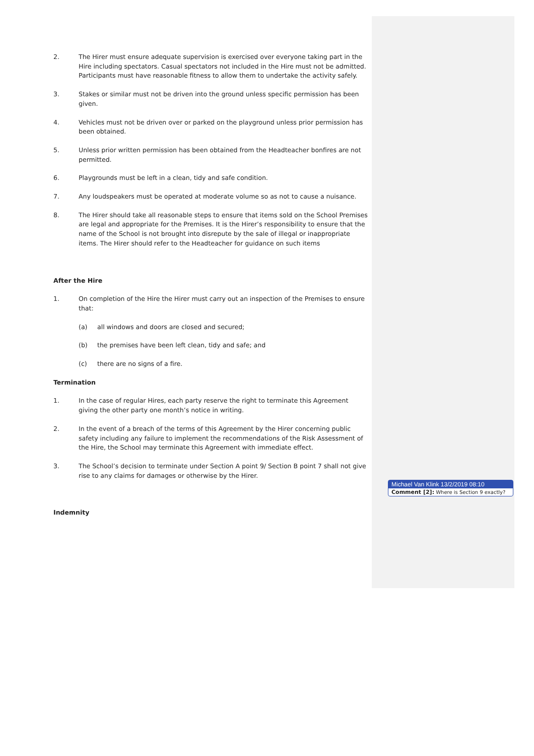2. The Hirer must ensure adequate supervision is exercised over everyone taking part in the Hire including spectators. Casual spectators not included in the Hire must not be admitted. Participants must have reasonable fitness to allow them to undertake the activity safely.
3. Stakes or similar must not be driven into the ground unless specific permission has been given.
4. Vehicles must not be driven over or parked on the playground unless prior permission has been obtained.
5. Unless prior written permission has been obtained from the Headteacher bonfires are not permitted.
6. Playgrounds must be left in a clean, tidy and safe condition.
7. Any loudspeakers must be operated at moderate volume so as not to cause a nuisance.
8. The Hirer should take all reasonable steps to ensure that items sold on the School Premises are legal and appropriate for the Premises. It is the Hirer’s responsibility to ensure that the name of the School is not brought into disrepute by the sale of illegal or inappropriate items. The Hirer should refer to the Headteacher for guidance on such items
After the Hire
1. On completion of the Hire the Hirer must carry out an inspection of the Premises to ensure that:
(a) all windows and doors are closed and secured;
(b) the premises have been left clean, tidy and safe; and
(c) there are no signs of a fire.
Termination
1. In the case of regular Hires, each party reserve the right to terminate this Agreement giving the other party one month’s notice in writing.
2. In the event of a breach of the terms of this Agreement by the Hirer concerning public safety including any failure to implement the recommendations of the Risk Assessment of the Hire, the School may terminate this Agreement with immediate effect.
3. The School’s decision to terminate under Section A point 9/ Section B point 7 shall not give rise to any claims for damages or otherwise by the Hirer.
Indemnity
Michael Van Klink 13/2/2019 08:10
Comment [2]: Where is Section 9 exactly?